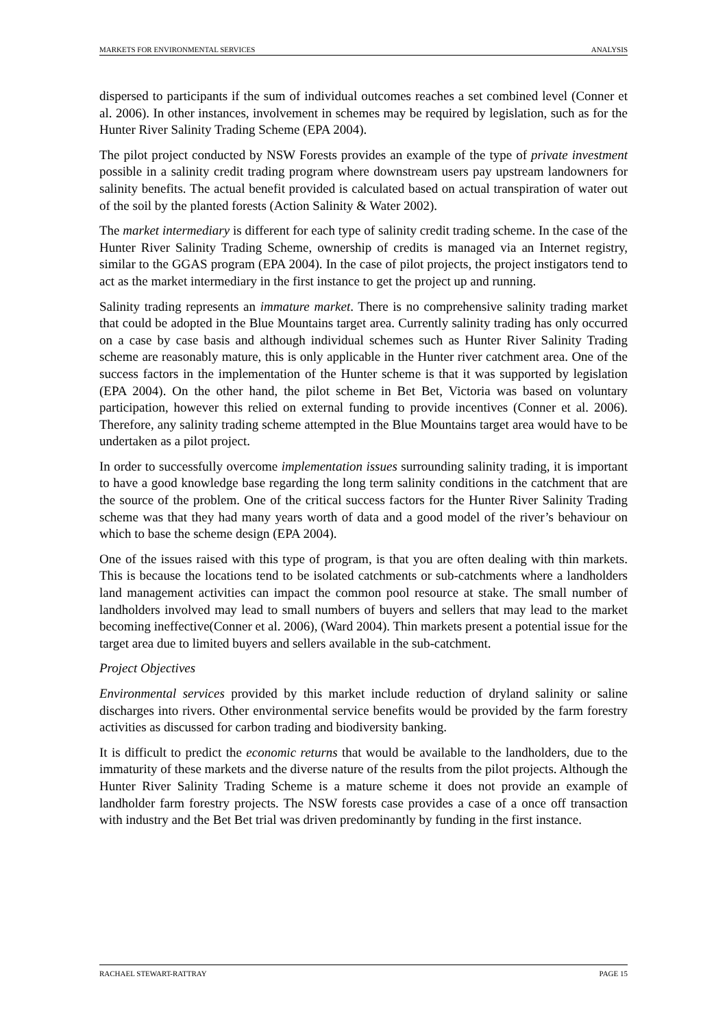MARKETS FOR ENVIRONMENTAL SERVICES ANALYSIS
dispersed to participants if the sum of individual outcomes reaches a set combined level (Conner et al. 2006). In other instances, involvement in schemes may be required by legislation, such as for the Hunter River Salinity Trading Scheme (EPA 2004).
The pilot project conducted by NSW Forests provides an example of the type of private investment possible in a salinity credit trading program where downstream users pay upstream landowners for salinity benefits. The actual benefit provided is calculated based on actual transpiration of water out of the soil by the planted forests (Action Salinity & Water 2002).
The market intermediary is different for each type of salinity credit trading scheme. In the case of the Hunter River Salinity Trading Scheme, ownership of credits is managed via an Internet registry, similar to the GGAS program (EPA 2004). In the case of pilot projects, the project instigators tend to act as the market intermediary in the first instance to get the project up and running.
Salinity trading represents an immature market. There is no comprehensive salinity trading market that could be adopted in the Blue Mountains target area. Currently salinity trading has only occurred on a case by case basis and although individual schemes such as Hunter River Salinity Trading scheme are reasonably mature, this is only applicable in the Hunter river catchment area. One of the success factors in the implementation of the Hunter scheme is that it was supported by legislation (EPA 2004). On the other hand, the pilot scheme in Bet Bet, Victoria was based on voluntary participation, however this relied on external funding to provide incentives (Conner et al. 2006). Therefore, any salinity trading scheme attempted in the Blue Mountains target area would have to be undertaken as a pilot project.
In order to successfully overcome implementation issues surrounding salinity trading, it is important to have a good knowledge base regarding the long term salinity conditions in the catchment that are the source of the problem. One of the critical success factors for the Hunter River Salinity Trading scheme was that they had many years worth of data and a good model of the river’s behaviour on which to base the scheme design (EPA 2004).
One of the issues raised with this type of program, is that you are often dealing with thin markets. This is because the locations tend to be isolated catchments or sub-catchments where a landholders land management activities can impact the common pool resource at stake. The small number of landholders involved may lead to small numbers of buyers and sellers that may lead to the market becoming ineffective(Conner et al. 2006), (Ward 2004). Thin markets present a potential issue for the target area due to limited buyers and sellers available in the sub-catchment.
Project Objectives
Environmental services provided by this market include reduction of dryland salinity or saline discharges into rivers. Other environmental service benefits would be provided by the farm forestry activities as discussed for carbon trading and biodiversity banking.
It is difficult to predict the economic returns that would be available to the landholders, due to the immaturity of these markets and the diverse nature of the results from the pilot projects. Although the Hunter River Salinity Trading Scheme is a mature scheme it does not provide an example of landholder farm forestry projects. The NSW forests case provides a case of a once off transaction with industry and the Bet Bet trial was driven predominantly by funding in the first instance.
RACHAEL STEWART-RATTRAY PAGE 15